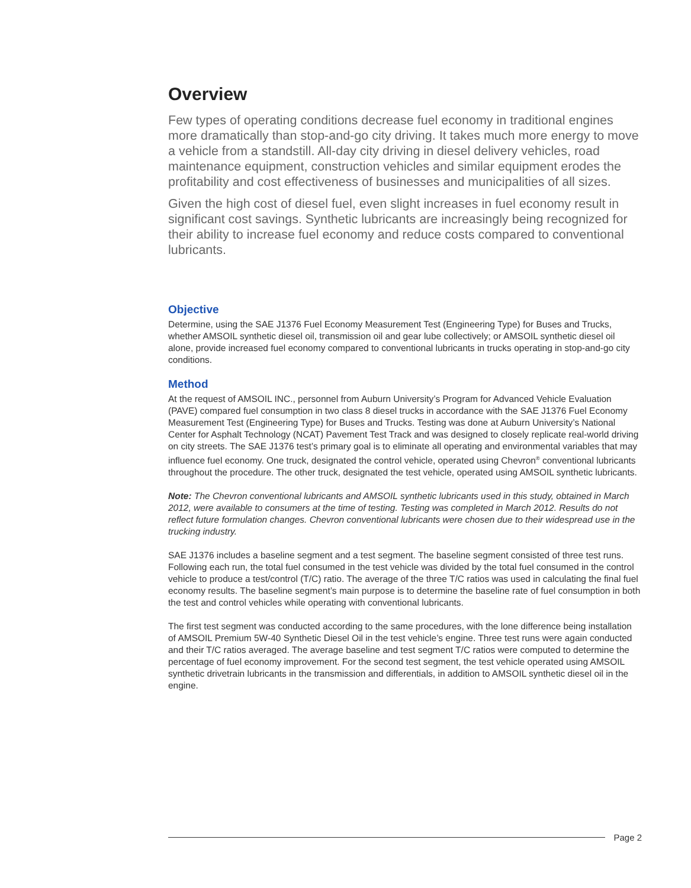Overview
Few types of operating conditions decrease fuel economy in traditional engines more dramatically than stop-and-go city driving. It takes much more energy to move a vehicle from a standstill. All-day city driving in diesel delivery vehicles, road maintenance equipment, construction vehicles and similar equipment erodes the profitability and cost effectiveness of businesses and municipalities of all sizes.
Given the high cost of diesel fuel, even slight increases in fuel economy result in significant cost savings. Synthetic lubricants are increasingly being recognized for their ability to increase fuel economy and reduce costs compared to conventional lubricants.
Objective
Determine, using the SAE J1376 Fuel Economy Measurement Test (Engineering Type) for Buses and Trucks, whether AMSOIL synthetic diesel oil, transmission oil and gear lube collectively; or AMSOIL synthetic diesel oil alone, provide increased fuel economy compared to conventional lubricants in trucks operating in stop-and-go city conditions.
Method
At the request of AMSOIL INC., personnel from Auburn University’s Program for Advanced Vehicle Evaluation (PAVE) compared fuel consumption in two class 8 diesel trucks in accordance with the SAE J1376 Fuel Economy Measurement Test (Engineering Type) for Buses and Trucks. Testing was done at Auburn University’s National Center for Asphalt Technology (NCAT) Pavement Test Track and was designed to closely replicate real-world driving on city streets. The SAE J1376 test’s primary goal is to eliminate all operating and environmental variables that may influence fuel economy. One truck, designated the control vehicle, operated using Chevron<sup>®</sup> conventional lubricants throughout the procedure. The other truck, designated the test vehicle, operated using AMSOIL synthetic lubricants.
Note: The Chevron conventional lubricants and AMSOIL synthetic lubricants used in this study, obtained in March 2012, were available to consumers at the time of testing. Testing was completed in March 2012. Results do not reflect future formulation changes. Chevron conventional lubricants were chosen due to their widespread use in the trucking industry.
SAE J1376 includes a baseline segment and a test segment. The baseline segment consisted of three test runs. Following each run, the total fuel consumed in the test vehicle was divided by the total fuel consumed in the control vehicle to produce a test/control (T/C) ratio. The average of the three T/C ratios was used in calculating the final fuel economy results. The baseline segment’s main purpose is to determine the baseline rate of fuel consumption in both the test and control vehicles while operating with conventional lubricants.
The first test segment was conducted according to the same procedures, with the lone difference being installation of AMSOIL Premium 5W-40 Synthetic Diesel Oil in the test vehicle’s engine. Three test runs were again conducted and their T/C ratios averaged. The average baseline and test segment T/C ratios were computed to determine the percentage of fuel economy improvement. For the second test segment, the test vehicle operated using AMSOIL synthetic drivetrain lubricants in the transmission and differentials, in addition to AMSOIL synthetic diesel oil in the engine.
Page 2